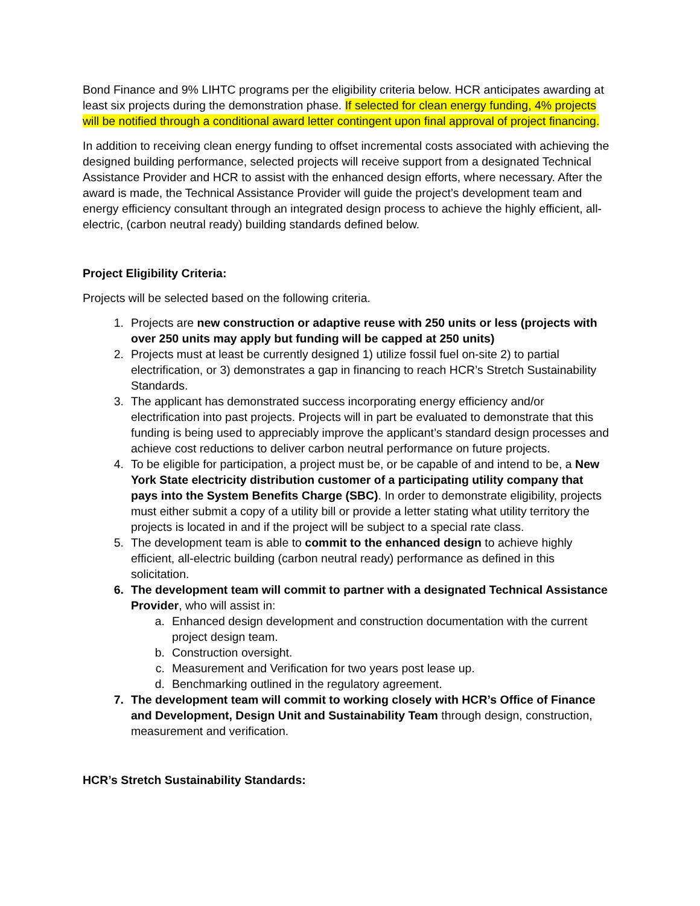Bond Finance and 9% LIHTC programs per the eligibility criteria below. HCR anticipates awarding at least six projects during the demonstration phase. If selected for clean energy funding, 4% projects will be notified through a conditional award letter contingent upon final approval of project financing.
In addition to receiving clean energy funding to offset incremental costs associated with achieving the designed building performance, selected projects will receive support from a designated Technical Assistance Provider and HCR to assist with the enhanced design efforts, where necessary. After the award is made, the Technical Assistance Provider will guide the project’s development team and energy efficiency consultant through an integrated design process to achieve the highly efficient, all-electric, (carbon neutral ready) building standards defined below.
Project Eligibility Criteria:
Projects will be selected based on the following criteria.
1. Projects are new construction or adaptive reuse with 250 units or less (projects with over 250 units may apply but funding will be capped at 250 units)
2. Projects must at least be currently designed 1) utilize fossil fuel on-site 2) to partial electrification, or 3) demonstrates a gap in financing to reach HCR’s Stretch Sustainability Standards.
3. The applicant has demonstrated success incorporating energy efficiency and/or electrification into past projects. Projects will in part be evaluated to demonstrate that this funding is being used to appreciably improve the applicant’s standard design processes and achieve cost reductions to deliver carbon neutral performance on future projects.
4. To be eligible for participation, a project must be, or be capable of and intend to be, a New York State electricity distribution customer of a participating utility company that pays into the System Benefits Charge (SBC). In order to demonstrate eligibility, projects must either submit a copy of a utility bill or provide a letter stating what utility territory the projects is located in and if the project will be subject to a special rate class.
5. The development team is able to commit to the enhanced design to achieve highly efficient, all-electric building (carbon neutral ready) performance as defined in this solicitation.
6. The development team will commit to partner with a designated Technical Assistance Provider, who will assist in:
a. Enhanced design development and construction documentation with the current project design team.
b. Construction oversight.
c. Measurement and Verification for two years post lease up.
d. Benchmarking outlined in the regulatory agreement.
7. The development team will commit to working closely with HCR’s Office of Finance and Development, Design Unit and Sustainability Team through design, construction, measurement and verification.
HCR’s Stretch Sustainability Standards: